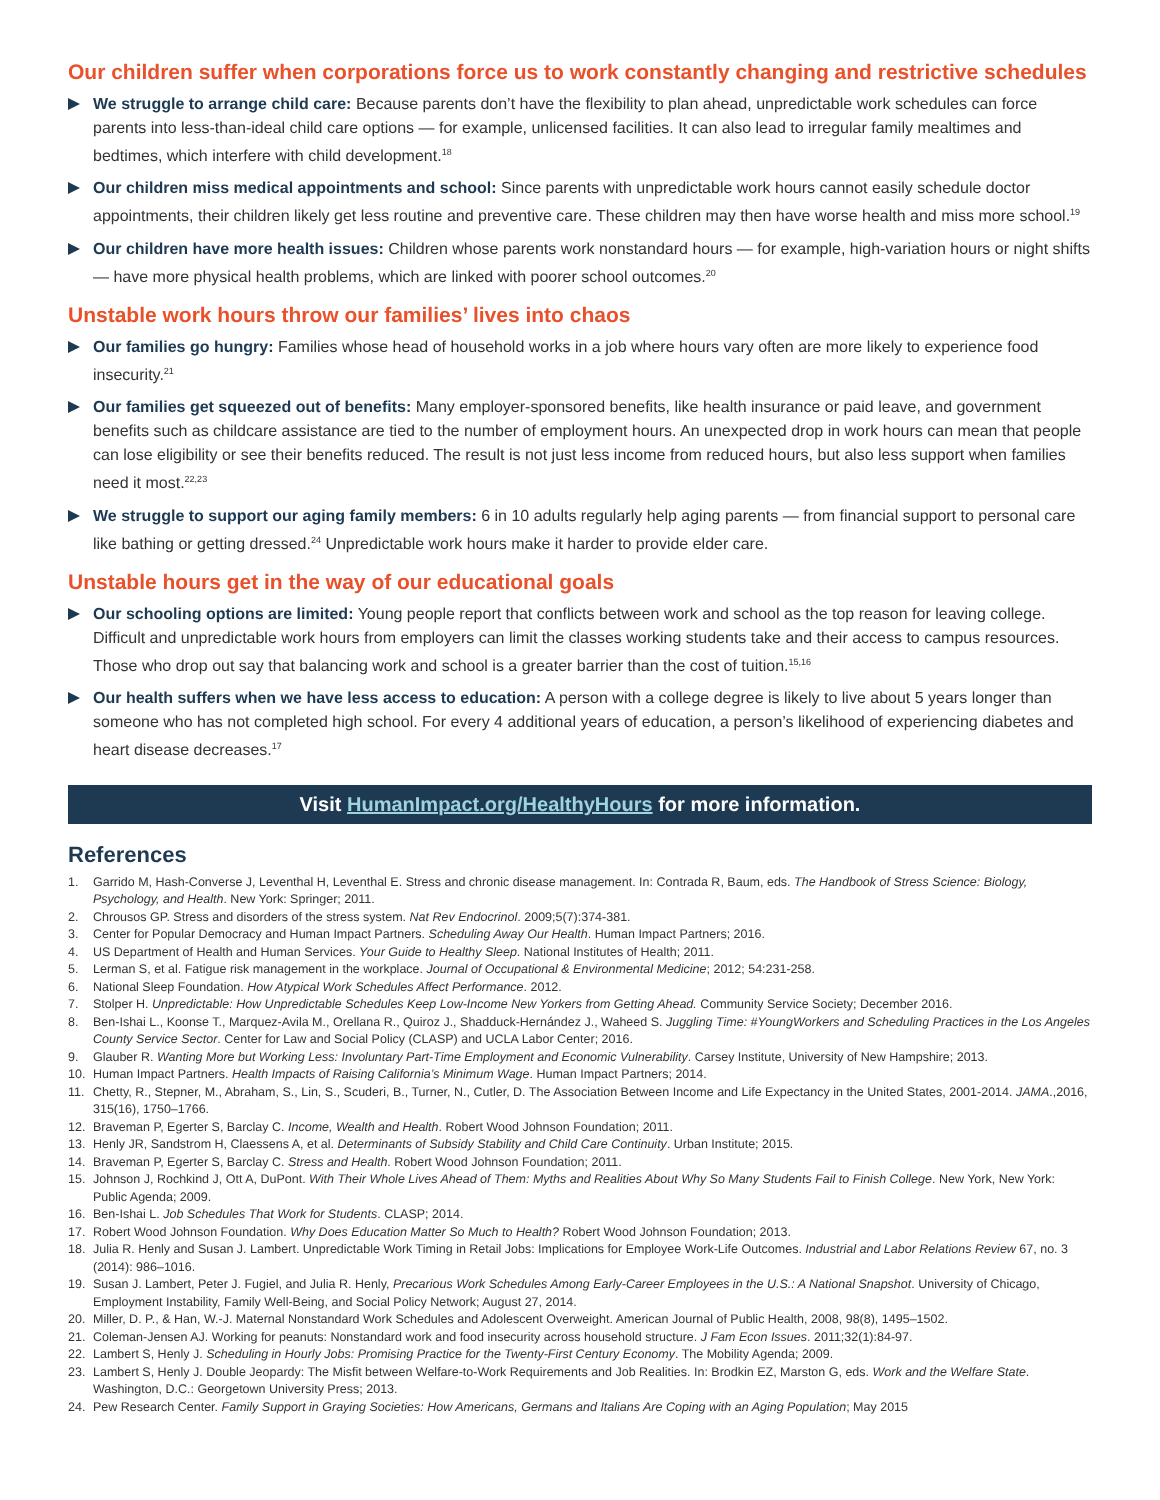Our children suffer when corporations force us to work constantly changing and restrictive schedules
We struggle to arrange child care: Because parents don’t have the flexibility to plan ahead, unpredictable work schedules can force parents into less-than-ideal child care options — for example, unlicensed facilities. It can also lead to irregular family mealtimes and bedtimes, which interfere with child development.<sup>18</sup>
Our children miss medical appointments and school: Since parents with unpredictable work hours cannot easily schedule doctor appointments, their children likely get less routine and preventive care. These children may then have worse health and miss more school.<sup>19</sup>
Our children have more health issues: Children whose parents work nonstandard hours — for example, high-variation hours or night shifts — have more physical health problems, which are linked with poorer school outcomes.<sup>20</sup>
Unstable work hours throw our families’ lives into chaos
Our families go hungry: Families whose head of household works in a job where hours vary often are more likely to experience food insecurity.<sup>21</sup>
Our families get squeezed out of benefits: Many employer-sponsored benefits, like health insurance or paid leave, and government benefits such as childcare assistance are tied to the number of employment hours. An unexpected drop in work hours can mean that people can lose eligibility or see their benefits reduced. The result is not just less income from reduced hours, but also less support when families need it most.<sup>22,23</sup>
We struggle to support our aging family members: 6 in 10 adults regularly help aging parents — from financial support to personal care like bathing or getting dressed.<sup>24</sup> Unpredictable work hours make it harder to provide elder care.
Unstable hours get in the way of our educational goals
Our schooling options are limited: Young people report that conflicts between work and school as the top reason for leaving college. Difficult and unpredictable work hours from employers can limit the classes working students take and their access to campus resources. Those who drop out say that balancing work and school is a greater barrier than the cost of tuition.<sup>15,16</sup>
Our health suffers when we have less access to education: A person with a college degree is likely to live about 5 years longer than someone who has not completed high school. For every 4 additional years of education, a person’s likelihood of experiencing diabetes and heart disease decreases.<sup>17</sup>
Visit HumanImpact.org/HealthyHours for more information.
References
1. Garrido M, Hash-Converse J, Leventhal H, Leventhal E. Stress and chronic disease management. In: Contrada R, Baum, eds. The Handbook of Stress Science: Biology, Psychology, and Health. New York: Springer; 2011.
2. Chrousos GP. Stress and disorders of the stress system. Nat Rev Endocrinol. 2009;5(7):374-381.
3. Center for Popular Democracy and Human Impact Partners. Scheduling Away Our Health. Human Impact Partners; 2016.
4. US Department of Health and Human Services. Your Guide to Healthy Sleep. National Institutes of Health; 2011.
5. Lerman S, et al. Fatigue risk management in the workplace. Journal of Occupational & Environmental Medicine; 2012; 54:231-258.
6. National Sleep Foundation. How Atypical Work Schedules Affect Performance. 2012.
7. Stolper H. Unpredictable: How Unpredictable Schedules Keep Low-Income New Yorkers from Getting Ahead. Community Service Society; December 2016.
8. Ben-Ishai L., Koonse T., Marquez-Avila M., Orellana R., Quiroz J., Shadduck-Hernández J., Waheed S. Juggling Time: #YoungWorkers and Scheduling Practices in the Los Angeles County Service Sector. Center for Law and Social Policy (CLASP) and UCLA Labor Center; 2016.
9. Glauber R. Wanting More but Working Less: Involuntary Part-Time Employment and Economic Vulnerability. Carsey Institute, University of New Hampshire; 2013.
10. Human Impact Partners. Health Impacts of Raising California’s Minimum Wage. Human Impact Partners; 2014.
11. Chetty, R., Stepner, M., Abraham, S., Lin, S., Scuderi, B., Turner, N., Cutler, D. The Association Between Income and Life Expectancy in the United States, 2001-2014. JAMA.,2016, 315(16), 1750–1766.
12. Braveman P, Egerter S, Barclay C. Income, Wealth and Health. Robert Wood Johnson Foundation; 2011.
13. Henly JR, Sandstrom H, Claessens A, et al. Determinants of Subsidy Stability and Child Care Continuity. Urban Institute; 2015.
14. Braveman P, Egerter S, Barclay C. Stress and Health. Robert Wood Johnson Foundation; 2011.
15. Johnson J, Rochkind J, Ott A, DuPont. With Their Whole Lives Ahead of Them: Myths and Realities About Why So Many Students Fail to Finish College. New York, New York: Public Agenda; 2009.
16. Ben-Ishai L. Job Schedules That Work for Students. CLASP; 2014.
17. Robert Wood Johnson Foundation. Why Does Education Matter So Much to Health? Robert Wood Johnson Foundation; 2013.
18. Julia R. Henly and Susan J. Lambert. Unpredictable Work Timing in Retail Jobs: Implications for Employee Work-Life Outcomes. Industrial and Labor Relations Review 67, no. 3 (2014): 986–1016.
19. Susan J. Lambert, Peter J. Fugiel, and Julia R. Henly, Precarious Work Schedules Among Early-Career Employees in the U.S.: A National Snapshot. University of Chicago, Employment Instability, Family Well-Being, and Social Policy Network; August 27, 2014.
20. Miller, D. P., & Han, W.-J. Maternal Nonstandard Work Schedules and Adolescent Overweight. American Journal of Public Health, 2008, 98(8), 1495–1502.
21. Coleman-Jensen AJ. Working for peanuts: Nonstandard work and food insecurity across household structure. J Fam Econ Issues. 2011;32(1):84-97.
22. Lambert S, Henly J. Scheduling in Hourly Jobs: Promising Practice for the Twenty-First Century Economy. The Mobility Agenda; 2009.
23. Lambert S, Henly J. Double Jeopardy: The Misfit between Welfare-to-Work Requirements and Job Realities. In: Brodkin EZ, Marston G, eds. Work and the Welfare State. Washington, D.C.: Georgetown University Press; 2013.
24. Pew Research Center. Family Support in Graying Societies: How Americans, Germans and Italians Are Coping with an Aging Population; May 2015